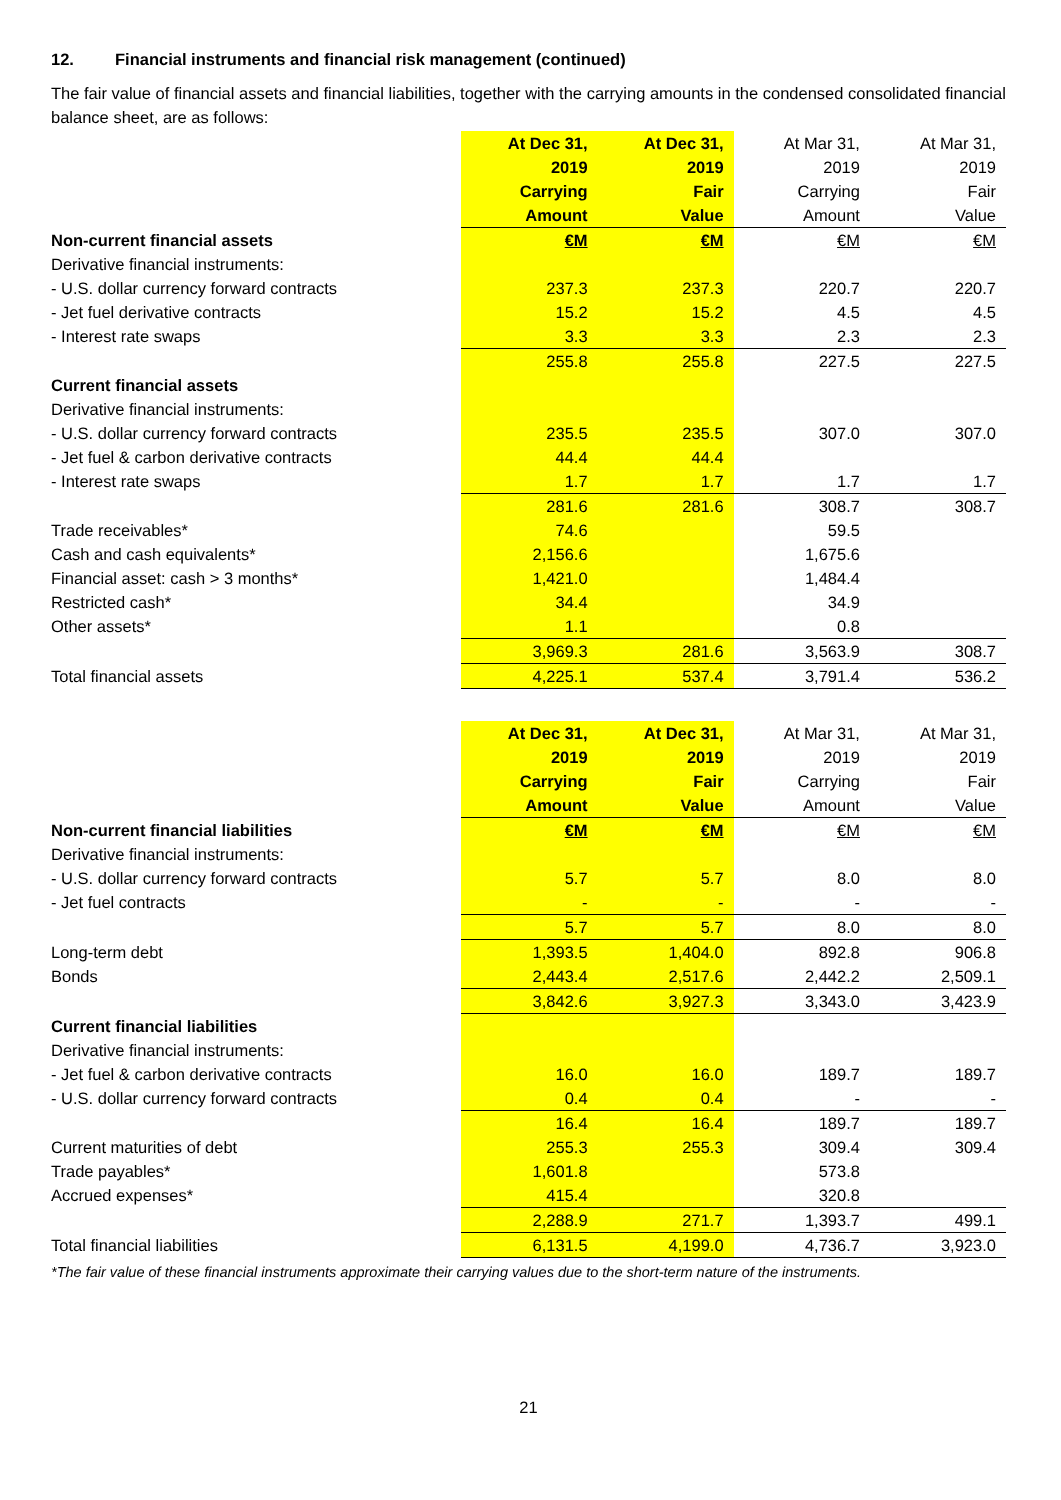12. Financial instruments and financial risk management (continued)
The fair value of financial assets and financial liabilities, together with the carrying amounts in the condensed consolidated financial balance sheet, are as follows:
| | At Dec 31, | At Dec 31, | At Mar 31, | At Mar 31, |
| | 2019 | 2019 | 2019 | 2019 |
| | Carrying | Fair | Carrying | Fair |
| | Amount | Value | Amount | Value |
| Non-current financial assets | €M | €M | €M | €M |
| Derivative financial instruments: | | | | |
| - U.S. dollar currency forward contracts | 237.3 | 237.3 | 220.7 | 220.7 |
| - Jet fuel derivative contracts | 15.2 | 15.2 | 4.5 | 4.5 |
| - Interest rate swaps | 3.3 | 3.3 | 2.3 | 2.3 |
| | 255.8 | 255.8 | 227.5 | 227.5 |
| Current financial assets | | | | |
| Derivative financial instruments: | | | | |
| - U.S. dollar currency forward contracts | 235.5 | 235.5 | 307.0 | 307.0 |
| - Jet fuel & carbon derivative contracts | 44.4 | 44.4 | | |
| - Interest rate swaps | 1.7 | 1.7 | 1.7 | 1.7 |
| | 281.6 | 281.6 | 308.7 | 308.7 |
| Trade receivables* | 74.6 | | 59.5 | |
| Cash and cash equivalents* | 2,156.6 | | 1,675.6 | |
| Financial asset: cash > 3 months* | 1,421.0 | | 1,484.4 | |
| Restricted cash* | 34.4 | | 34.9 | |
| Other assets* | 1.1 | | 0.8 | |
| | 3,969.3 | 281.6 | 3,563.9 | 308.7 |
| Total financial assets | 4,225.1 | 537.4 | 3,791.4 | 536.2 |
| | At Dec 31, | At Dec 31, | At Mar 31, | At Mar 31, |
| | 2019 | 2019 | 2019 | 2019 |
| | Carrying | Fair | Carrying | Fair |
| | Amount | Value | Amount | Value |
| Non-current financial liabilities | €M | €M | €M | €M |
| Derivative financial instruments: | | | | |
| - U.S. dollar currency forward contracts | 5.7 | 5.7 | 8.0 | 8.0 |
| - Jet fuel contracts | - | - | - | - |
| | 5.7 | 5.7 | 8.0 | 8.0 |
| Long-term debt | 1,393.5 | 1,404.0 | 892.8 | 906.8 |
| Bonds | 2,443.4 | 2,517.6 | 2,442.2 | 2,509.1 |
| | 3,842.6 | 3,927.3 | 3,343.0 | 3,423.9 |
| Current financial liabilities | | | | |
| Derivative financial instruments: | | | | |
| - Jet fuel & carbon derivative contracts | 16.0 | 16.0 | 189.7 | 189.7 |
| - U.S. dollar currency forward contracts | 0.4 | 0.4 | - | - |
| | 16.4 | 16.4 | 189.7 | 189.7 |
| Current maturities of debt | 255.3 | 255.3 | 309.4 | 309.4 |
| Trade payables* | 1,601.8 | | 573.8 | |
| Accrued expenses* | 415.4 | | 320.8 | |
| | 2,288.9 | 271.7 | 1,393.7 | 499.1 |
| Total financial liabilities | 6,131.5 | 4,199.0 | 4,736.7 | 3,923.0 |
*The fair value of these financial instruments approximate their carrying values due to the short-term nature of the instruments.
21